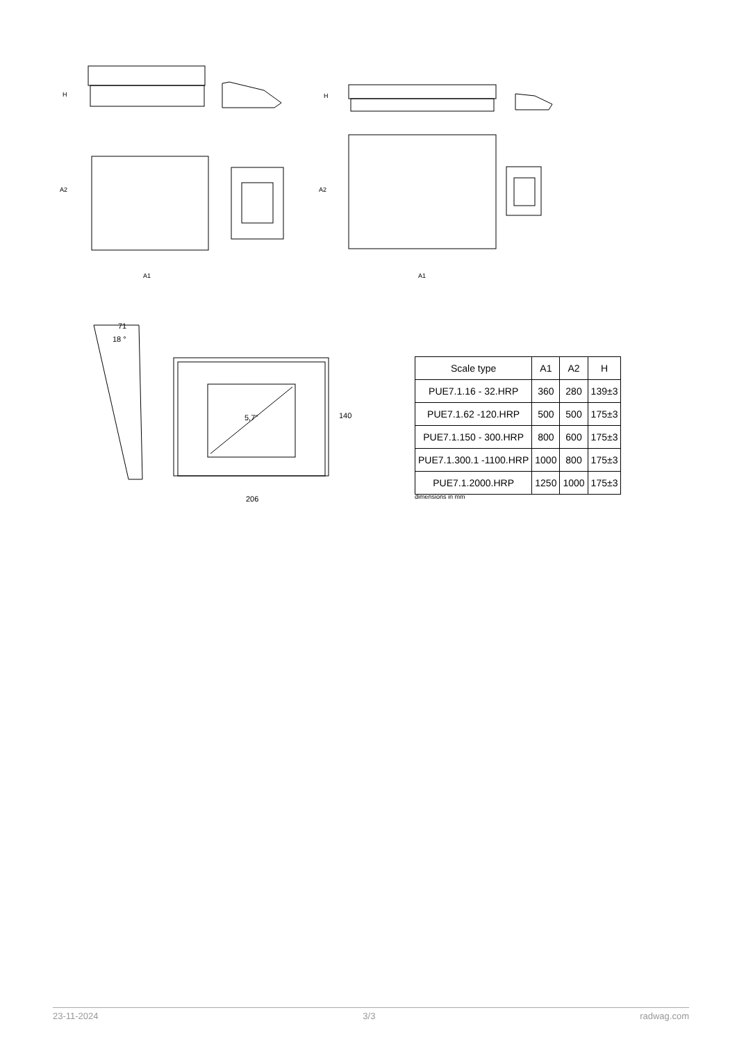H
A2
A1
H
A2
A1
71
18 °
5,7" 140
206
| Scale type | A1 | A2 | H |
| --- | --- | --- | --- |
| PUE7.1.16 - 32.HRP | 360 | 280 | 139±3 |
| PUE7.1.62 -120.HRP | 500 | 500 | 175±3 |
| PUE7.1.150 - 300.HRP | 800 | 600 | 175±3 |
| PUE7.1.300.1 -1100.HRP | 1000 | 800 | 175±3 |
| PUE7.1.2000.HRP | 1250 | 1000 | 175±3 |
dimensions in mm
23-11-2024 3/3 radwag.com